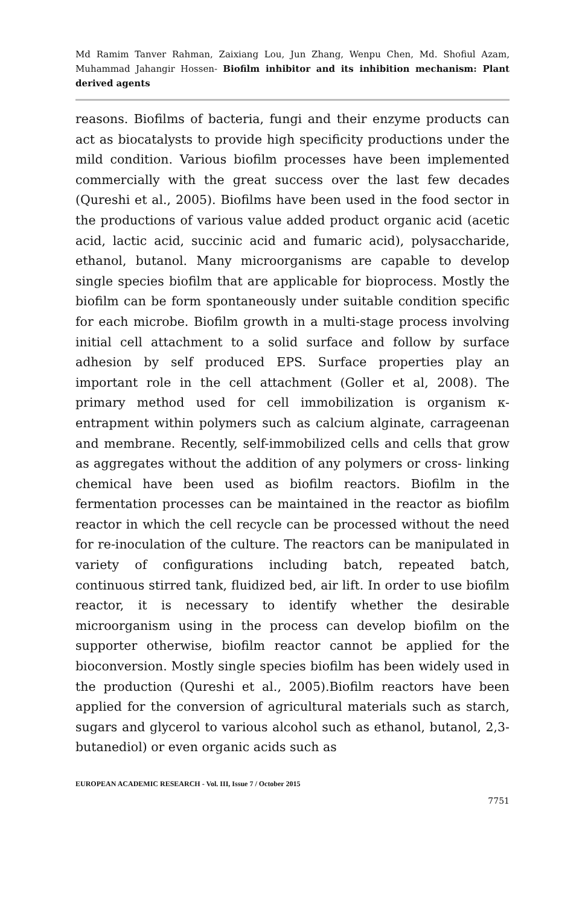Md Ramim Tanver Rahman, Zaixiang Lou, Jun Zhang, Wenpu Chen, Md. Shofiul Azam, Muhammad Jahangir Hossen- Biofilm inhibitor and its inhibition mechanism: Plant derived agents
reasons. Biofilms of bacteria, fungi and their enzyme products can act as biocatalysts to provide high specificity productions under the mild condition. Various biofilm processes have been implemented commercially with the great success over the last few decades (Qureshi et al., 2005). Biofilms have been used in the food sector in the productions of various value added product organic acid (acetic acid, lactic acid, succinic acid and fumaric acid), polysaccharide, ethanol, butanol. Many microorganisms are capable to develop single species biofilm that are applicable for bioprocess. Mostly the biofilm can be form spontaneously under suitable condition specific for each microbe. Biofilm growth in a multi-stage process involving initial cell attachment to a solid surface and follow by surface adhesion by self produced EPS. Surface properties play an important role in the cell attachment (Goller et al, 2008). The primary method used for cell immobilization is organism κ-entrapment within polymers such as calcium alginate, carrageenan and membrane. Recently, self-immobilized cells and cells that grow as aggregates without the addition of any polymers or cross- linking chemical have been used as biofilm reactors. Biofilm in the fermentation processes can be maintained in the reactor as biofilm reactor in which the cell recycle can be processed without the need for re-inoculation of the culture. The reactors can be manipulated in variety of configurations including batch, repeated batch, continuous stirred tank, fluidized bed, air lift. In order to use biofilm reactor, it is necessary to identify whether the desirable microorganism using in the process can develop biofilm on the supporter otherwise, biofilm reactor cannot be applied for the bioconversion. Mostly single species biofilm has been widely used in the production (Qureshi et al., 2005).Biofilm reactors have been applied for the conversion of agricultural materials such as starch, sugars and glycerol to various alcohol such as ethanol, butanol, 2,3- butanediol) or even organic acids such as
EUROPEAN ACADEMIC RESEARCH - Vol. III, Issue 7 / October 2015
7751